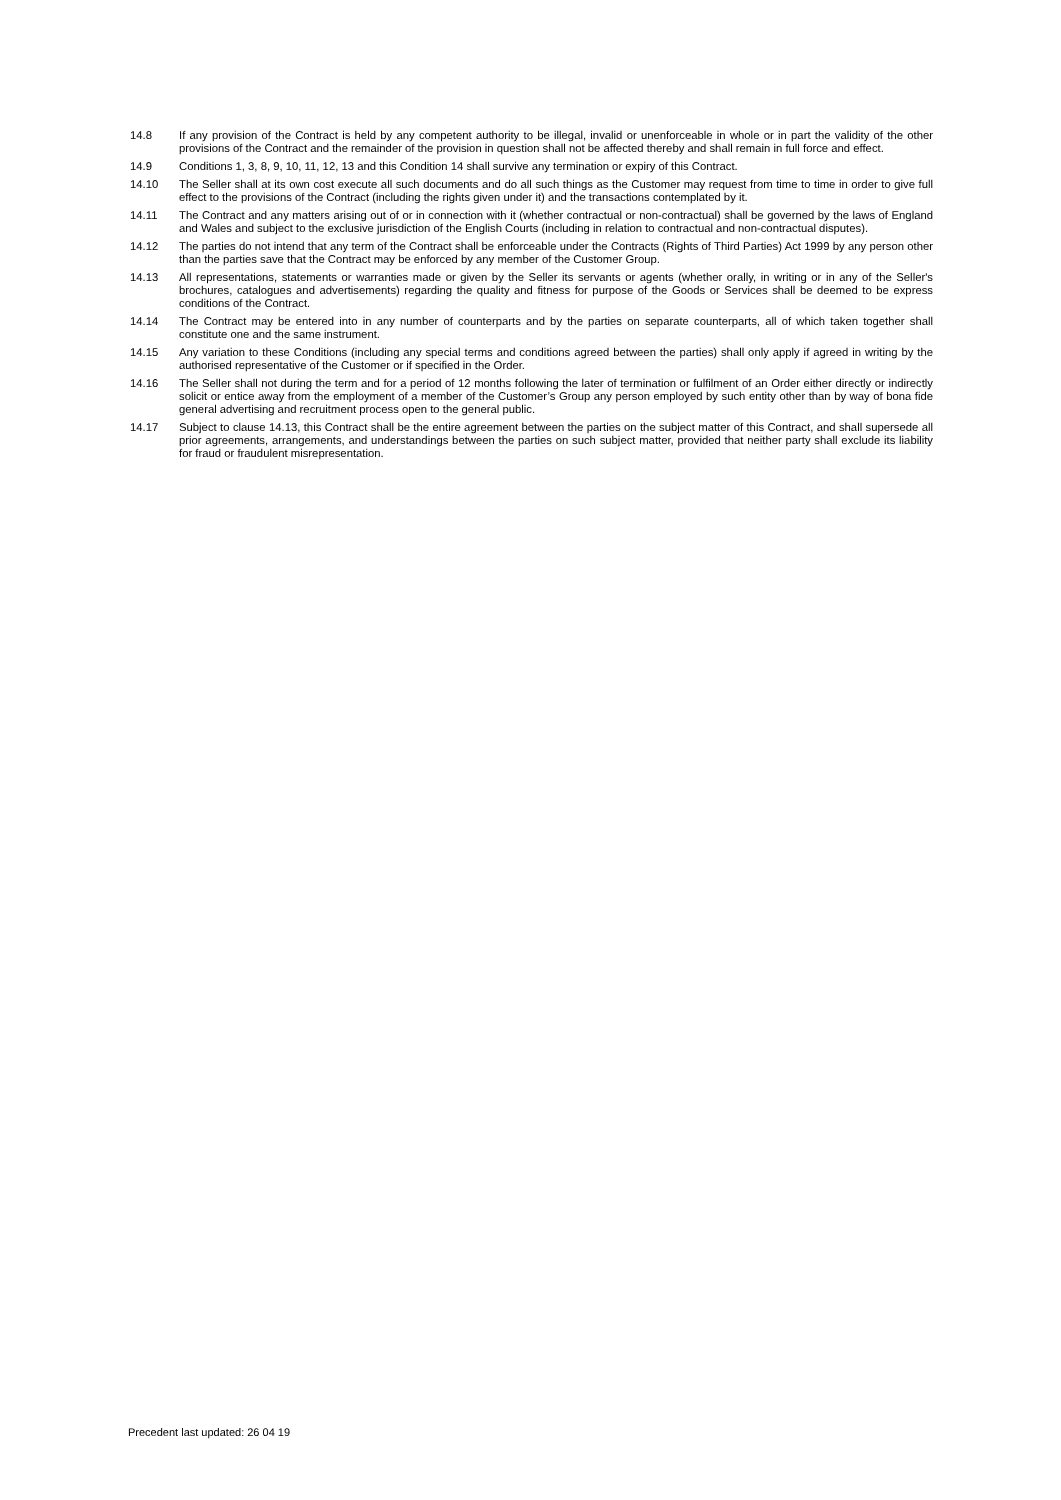14.8 If any provision of the Contract is held by any competent authority to be illegal, invalid or unenforceable in whole or in part the validity of the other provisions of the Contract and the remainder of the provision in question shall not be affected thereby and shall remain in full force and effect.
14.9 Conditions 1, 3, 8, 9, 10, 11, 12, 13 and this Condition 14 shall survive any termination or expiry of this Contract.
14.10 The Seller shall at its own cost execute all such documents and do all such things as the Customer may request from time to time in order to give full effect to the provisions of the Contract (including the rights given under it) and the transactions contemplated by it.
14.11 The Contract and any matters arising out of or in connection with it (whether contractual or non-contractual) shall be governed by the laws of England and Wales and subject to the exclusive jurisdiction of the English Courts (including in relation to contractual and non-contractual disputes).
14.12 The parties do not intend that any term of the Contract shall be enforceable under the Contracts (Rights of Third Parties) Act 1999 by any person other than the parties save that the Contract may be enforced by any member of the Customer Group.
14.13 All representations, statements or warranties made or given by the Seller its servants or agents (whether orally, in writing or in any of the Seller's brochures, catalogues and advertisements) regarding the quality and fitness for purpose of the Goods or Services shall be deemed to be express conditions of the Contract.
14.14 The Contract may be entered into in any number of counterparts and by the parties on separate counterparts, all of which taken together shall constitute one and the same instrument.
14.15 Any variation to these Conditions (including any special terms and conditions agreed between the parties) shall only apply if agreed in writing by the authorised representative of the Customer or if specified in the Order.
14.16 The Seller shall not during the term and for a period of 12 months following the later of termination or fulfilment of an Order either directly or indirectly solicit or entice away from the employment of a member of the Customer’s Group any person employed by such entity other than by way of bona fide general advertising and recruitment process open to the general public.
14.17 Subject to clause 14.13, this Contract shall be the entire agreement between the parties on the subject matter of this Contract, and shall supersede all prior agreements, arrangements, and understandings between the parties on such subject matter, provided that neither party shall exclude its liability for fraud or fraudulent misrepresentation.
Precedent last updated: 26 04 19